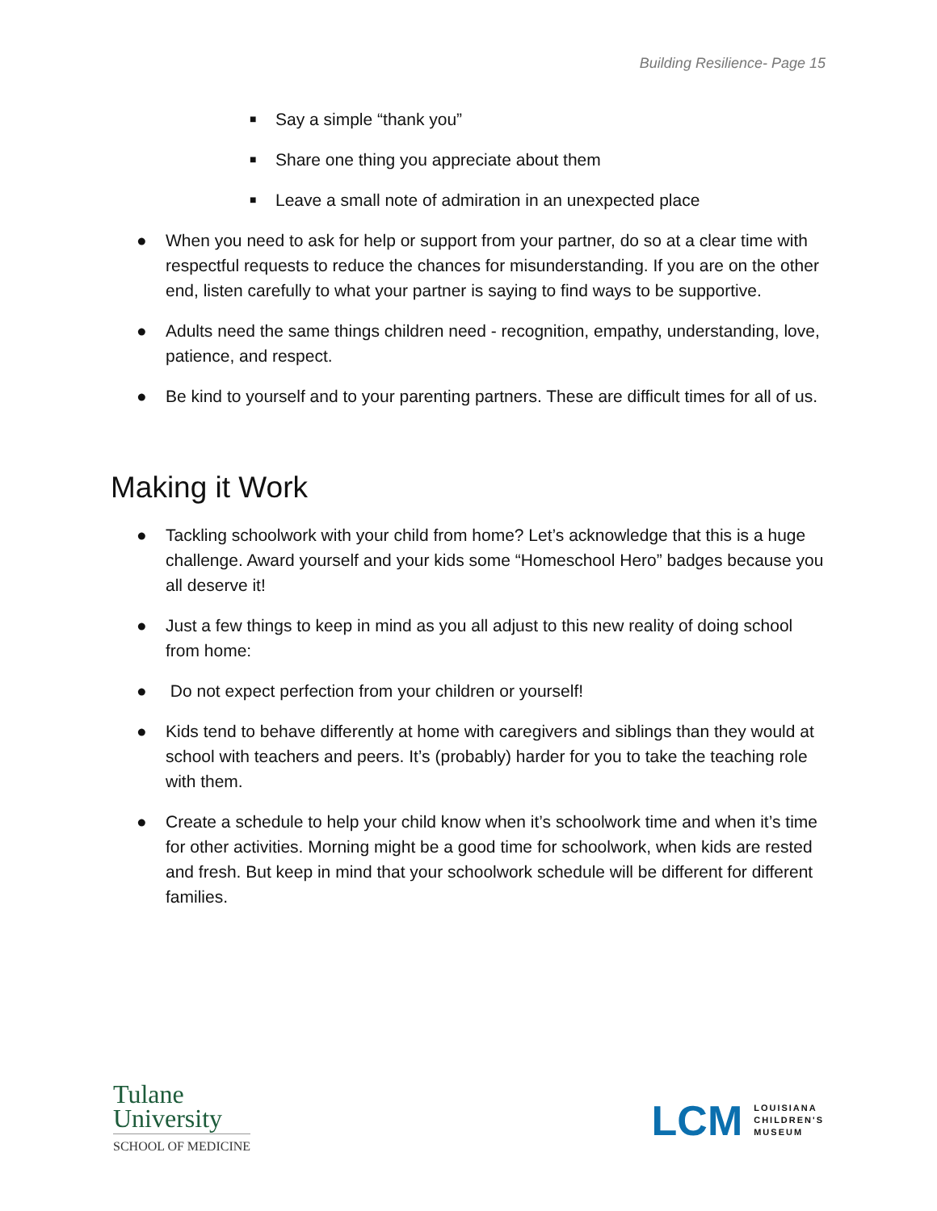Building Resilience- Page 15
■ Say a simple “thank you”
■ Share one thing you appreciate about them
■ Leave a small note of admiration in an unexpected place
● When you need to ask for help or support from your partner, do so at a clear time with respectful requests to reduce the chances for misunderstanding. If you are on the other end, listen carefully to what your partner is saying to find ways to be supportive.
● Adults need the same things children need - recognition, empathy, understanding, love, patience, and respect.
● Be kind to yourself and to your parenting partners. These are difficult times for all of us.
Making it Work
● Tackling schoolwork with your child from home? Let’s acknowledge that this is a huge challenge. Award yourself and your kids some “Homeschool Hero” badges because you all deserve it!
● Just a few things to keep in mind as you all adjust to this new reality of doing school from home:
● Do not expect perfection from your children or yourself!
● Kids tend to behave differently at home with caregivers and siblings than they would at school with teachers and peers. It’s (probably) harder for you to take the teaching role with them.
● Create a schedule to help your child know when it’s schoolwork time and when it’s time for other activities. Morning might be a good time for schoolwork, when kids are rested and fresh. But keep in mind that your schoolwork schedule will be different for different families.
Tulane
University
SCHOOL OF MEDICINE
LCM LOUISIANA
CHILDREN'S
MUSEUM